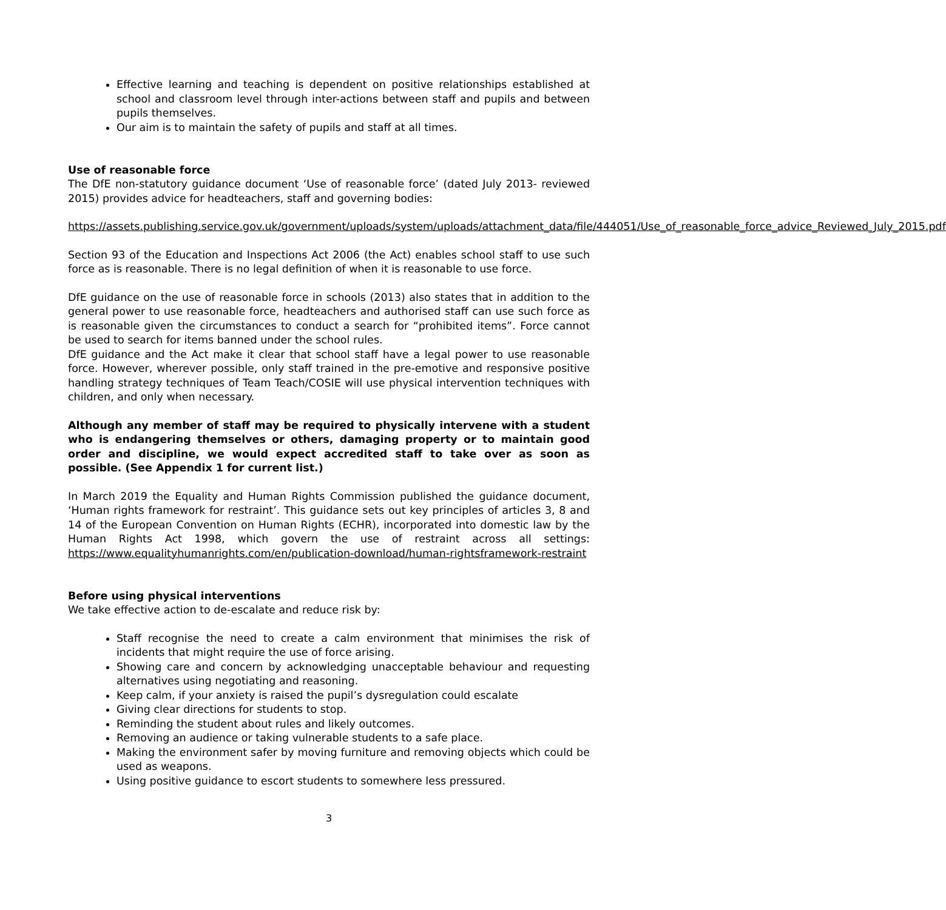Effective learning and teaching is dependent on positive relationships established at school and classroom level through inter-actions between staff and pupils and between pupils themselves.
Our aim is to maintain the safety of pupils and staff at all times.
Use of reasonable force
The DfE non-statutory guidance document ‘Use of reasonable force’ (dated July 2013- reviewed 2015) provides advice for headteachers, staff and governing bodies:
https://assets.publishing.service.gov.uk/government/uploads/system/uploads/attachment_data/file/444051/Use_of_reasonable_force_advice_Reviewed_July_2015.pdf
Section 93 of the Education and Inspections Act 2006 (the Act) enables school staff to use such force as is reasonable. There is no legal definition of when it is reasonable to use force.
DfE guidance on the use of reasonable force in schools (2013) also states that in addition to the general power to use reasonable force, headteachers and authorised staff can use such force as is reasonable given the circumstances to conduct a search for “prohibited items”. Force cannot be used to search for items banned under the school rules.
DfE guidance and the Act make it clear that school staff have a legal power to use reasonable force. However, wherever possible, only staff trained in the pre-emotive and responsive positive handling strategy techniques of Team Teach/COSIE will use physical intervention techniques with children, and only when necessary.
Although any member of staff may be required to physically intervene with a student who is endangering themselves or others, damaging property or to maintain good order and discipline, we would expect accredited staff to take over as soon as possible. (See Appendix 1 for current list.)
In March 2019 the Equality and Human Rights Commission published the guidance document, ‘Human rights framework for restraint’. This guidance sets out key principles of articles 3, 8 and 14 of the European Convention on Human Rights (ECHR), incorporated into domestic law by the Human Rights Act 1998, which govern the use of restraint across all settings: https://www.equalityhumanrights.com/en/publication-download/human-rightsframework-restraint
Before using physical interventions
We take effective action to de-escalate and reduce risk by:
Staff recognise the need to create a calm environment that minimises the risk of incidents that might require the use of force arising.
Showing care and concern by acknowledging unacceptable behaviour and requesting alternatives using negotiating and reasoning.
Keep calm, if your anxiety is raised the pupil’s dysregulation could escalate
Giving clear directions for students to stop.
Reminding the student about rules and likely outcomes.
Removing an audience or taking vulnerable students to a safe place.
Making the environment safer by moving furniture and removing objects which could be used as weapons.
Using positive guidance to escort students to somewhere less pressured.
3